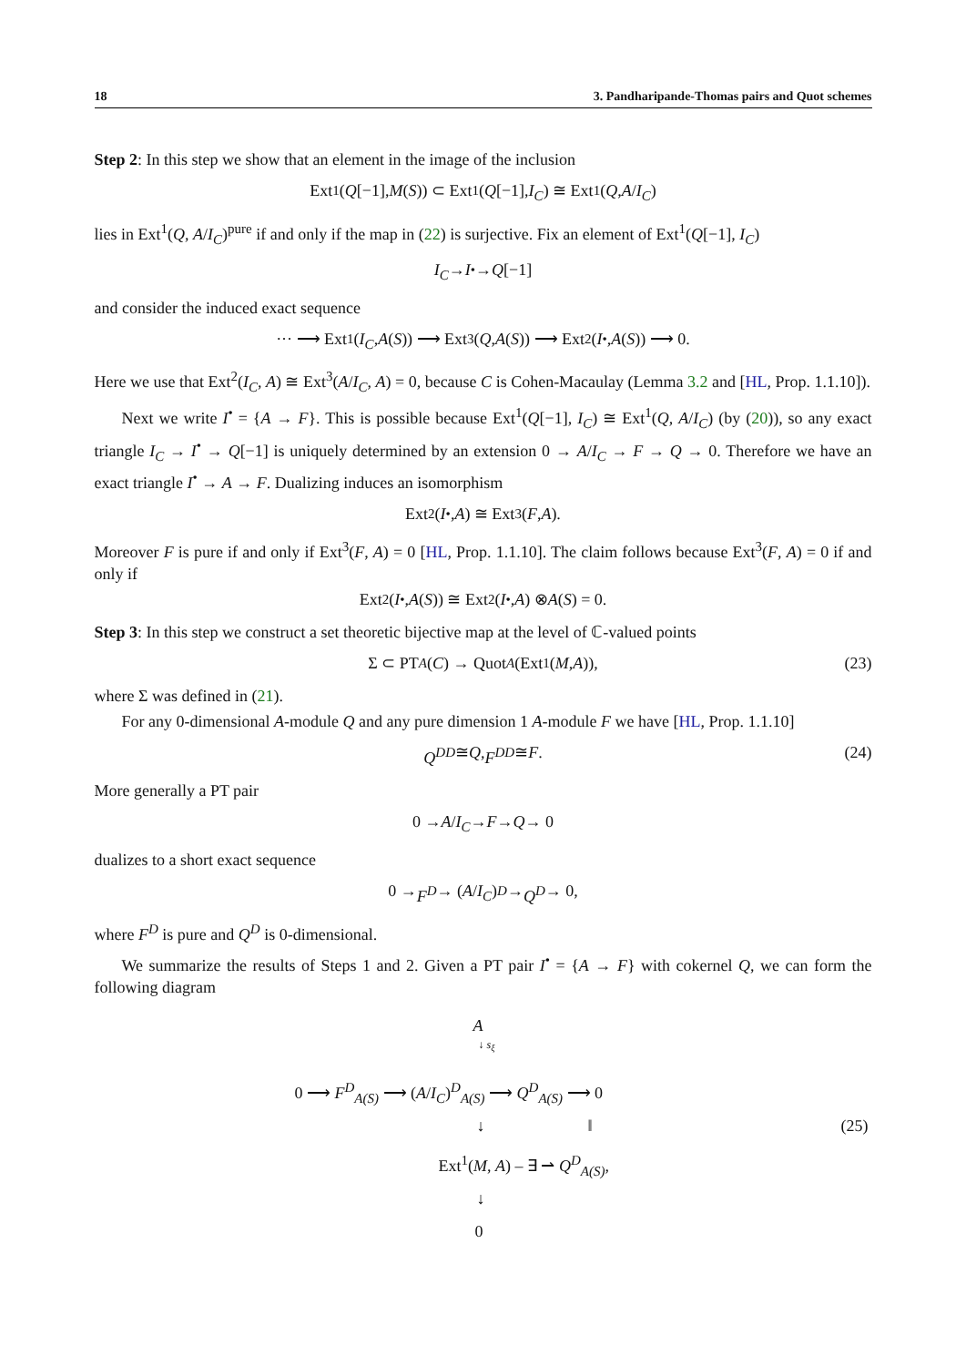18 3. Pandharipande-Thomas pairs and Quot schemes
Step 2: In this step we show that an element in the image of the inclusion
Ext<sup>1</sup>(Q [−1], M (S)) ⊂ Ext<sup>1</sup>(Q [−1], I<sub>C</sub>) ≅ Ext<sup>1</sup>(Q, A / I<sub>C</sub>)
lies in Ext<sup>1</sup>(Q, A/I<sub>C</sub>)<sup>pure</sup> if and only if the map in (22) is surjective. Fix an element of Ext<sup>1</sup>(Q[−1], I<sub>C</sub>)
I<sub>C</sub> → I<sup>•</sup> → Q [−1]
and consider the induced exact sequence
··· ⟶ Ext<sup>1</sup>(I<sub>C</sub>, A (S)) ⟶ Ext<sup>3</sup>(Q, A (S)) ⟶ Ext<sup>2</sup>(I<sup>•</sup>, A (S)) ⟶ 0.
Here we use that Ext<sup>2</sup>(I<sub>C</sub>, A) ≅ Ext<sup>3</sup>(A/I<sub>C</sub>, A) = 0, because C is Cohen-Macaulay (Lemma 3.2 and [HL, Prop. 1.1.10]).
Next we write I<sup>•</sup> = {A → F}. This is possible because Ext<sup>1</sup>(Q[−1], I<sub>C</sub>) ≅ Ext<sup>1</sup>(Q, A/I<sub>C</sub>) (by (20)), so any exact triangle I<sub>C</sub> → I<sup>•</sup> → Q[−1] is uniquely determined by an extension 0 → A/I<sub>C</sub> → F → Q → 0. Therefore we have an exact triangle I<sup>•</sup> → A → F. Dualizing induces an isomorphism
Ext<sup>2</sup>(I<sup>•</sup>, A) ≅ Ext<sup>3</sup>(F, A).
Moreover F is pure if and only if Ext<sup>3</sup>(F, A) = 0 [HL, Prop. 1.1.10]. The claim follows because Ext<sup>3</sup>(F, A) = 0 if and only if
Ext<sup>2</sup>(I<sup>•</sup>, A (S)) ≅ Ext<sup>2</sup>(I<sup>•</sup>, A) ⊗ A (S) = 0.
Step 3: In this step we construct a set theoretic bijective map at the level of ℂ-valued points
Σ ⊂ PT<sub>A</sub> (C) → Quot<sub>A</sub> (Ext<sup>1</sup>(M, A)), (23)
where Σ was defined in (21).
For any 0-dimensional A-module Q and any pure dimension 1 A-module F we have [HL, Prop. 1.1.10]
Q<sup>DD</sup> ≅ Q, F<sup>DD</sup> ≅ F. (24)
More generally a PT pair
0 → A / I<sub>C</sub> → F → Q → 0
dualizes to a short exact sequence
0 → F<sup>D</sup> → (A / I<sub>C</sub>)<sup>D</sup> → Q<sup>D</sup> → 0,
where F<sup>D</sup> is pure and Q<sup>D</sup> is 0-dimensional.
We summarize the results of Steps 1 and 2. Given a PT pair I<sup>•</sup> = {A → F} with cokernel Q, we can form the following diagram
A
↓ s<sub>ξ</sub>
0 ⟶ F<sup>D</sup><sub>A(S)</sub> ⟶ (A/I<sub>C</sub>)<sup>D</sup><sub>A(S)</sub> ⟶ Q<sup>D</sup><sub>A(S)</sub> ⟶ 0
↓ ‖ (25)
Ext<sup>1</sup>(M, A) – ∃ ⇀ Q<sup>D</sup><sub>A(S)</sub>,
↓
0